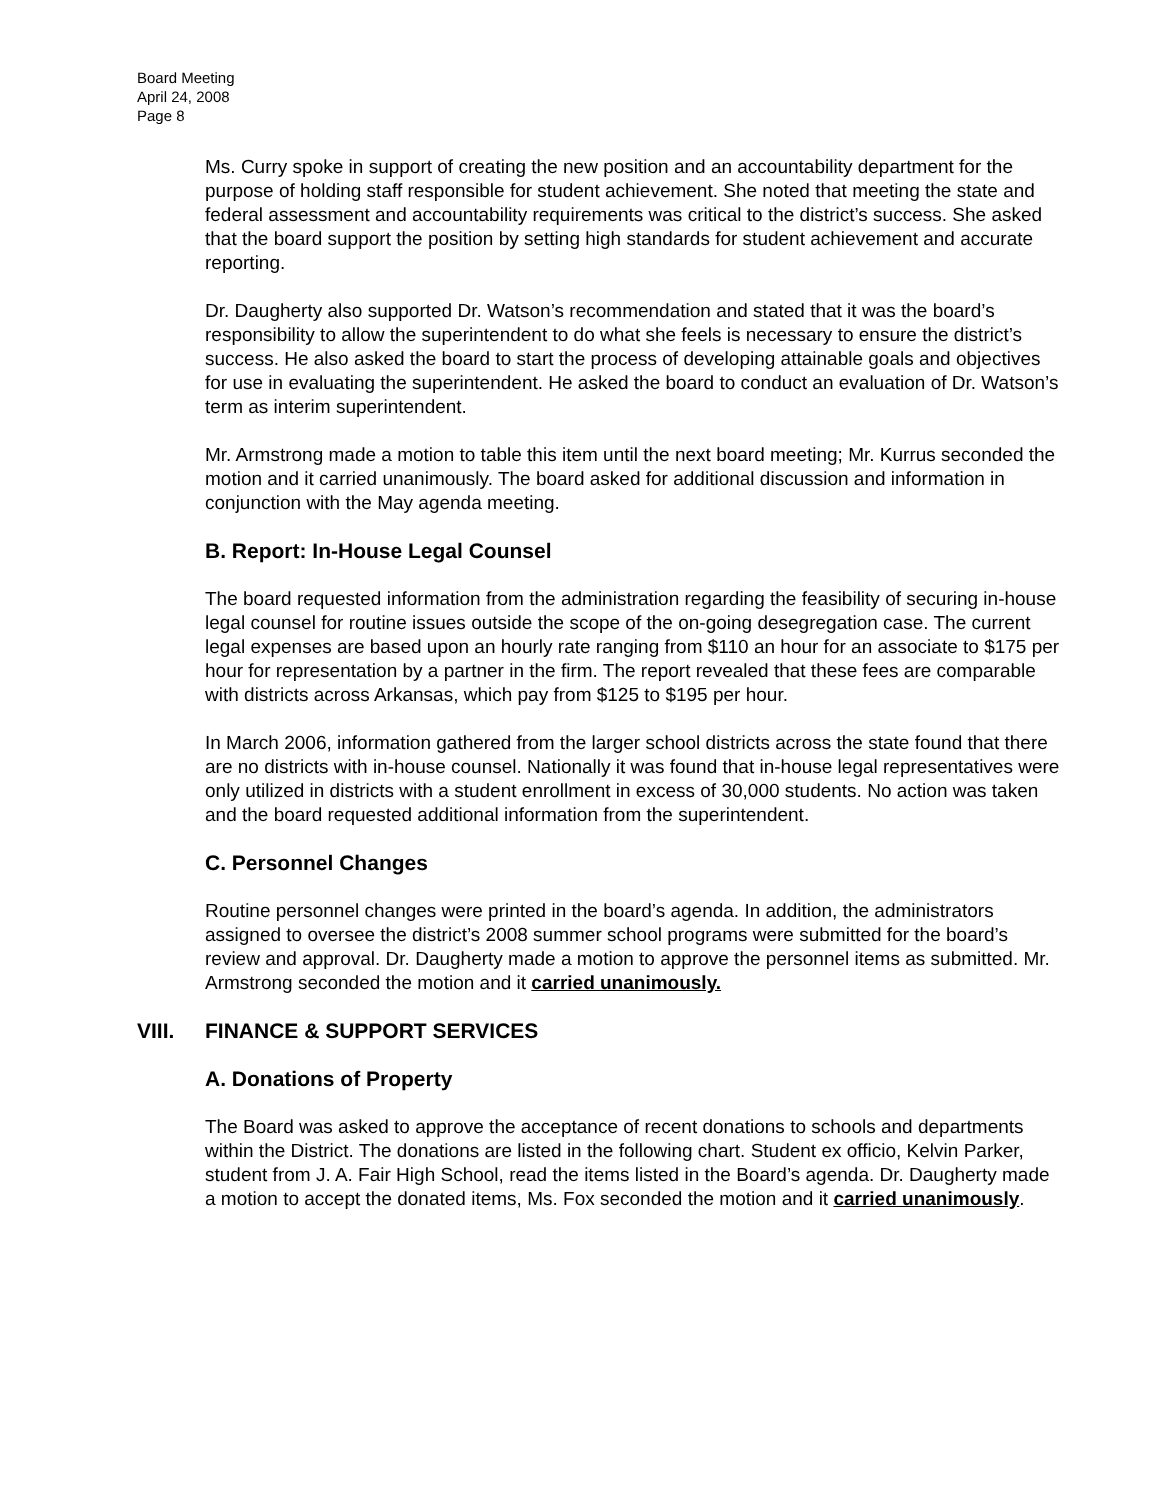Board Meeting
April 24, 2008
Page 8
Ms. Curry spoke in support of creating the new position and an accountability department for the purpose of holding staff responsible for student achievement. She noted that meeting the state and federal assessment and accountability requirements was critical to the district’s success. She asked that the board support the position by setting high standards for student achievement and accurate reporting.
Dr. Daugherty also supported Dr. Watson’s recommendation and stated that it was the board’s responsibility to allow the superintendent to do what she feels is necessary to ensure the district’s success. He also asked the board to start the process of developing attainable goals and objectives for use in evaluating the superintendent. He asked the board to conduct an evaluation of Dr. Watson’s term as interim superintendent.
Mr. Armstrong made a motion to table this item until the next board meeting; Mr. Kurrus seconded the motion and it carried unanimously. The board asked for additional discussion and information in conjunction with the May agenda meeting.
B. Report: In-House Legal Counsel
The board requested information from the administration regarding the feasibility of securing in-house legal counsel for routine issues outside the scope of the on-going desegregation case. The current legal expenses are based upon an hourly rate ranging from $110 an hour for an associate to $175 per hour for representation by a partner in the firm. The report revealed that these fees are comparable with districts across Arkansas, which pay from $125 to $195 per hour.
In March 2006, information gathered from the larger school districts across the state found that there are no districts with in-house counsel. Nationally it was found that in-house legal representatives were only utilized in districts with a student enrollment in excess of 30,000 students. No action was taken and the board requested additional information from the superintendent.
C. Personnel Changes
Routine personnel changes were printed in the board’s agenda. In addition, the administrators assigned to oversee the district’s 2008 summer school programs were submitted for the board’s review and approval. Dr. Daugherty made a motion to approve the personnel items as submitted. Mr. Armstrong seconded the motion and it carried unanimously.
VIII. FINANCE & SUPPORT SERVICES
A. Donations of Property
The Board was asked to approve the acceptance of recent donations to schools and departments within the District. The donations are listed in the following chart. Student ex officio, Kelvin Parker, student from J. A. Fair High School, read the items listed in the Board’s agenda. Dr. Daugherty made a motion to accept the donated items, Ms. Fox seconded the motion and it carried unanimously.